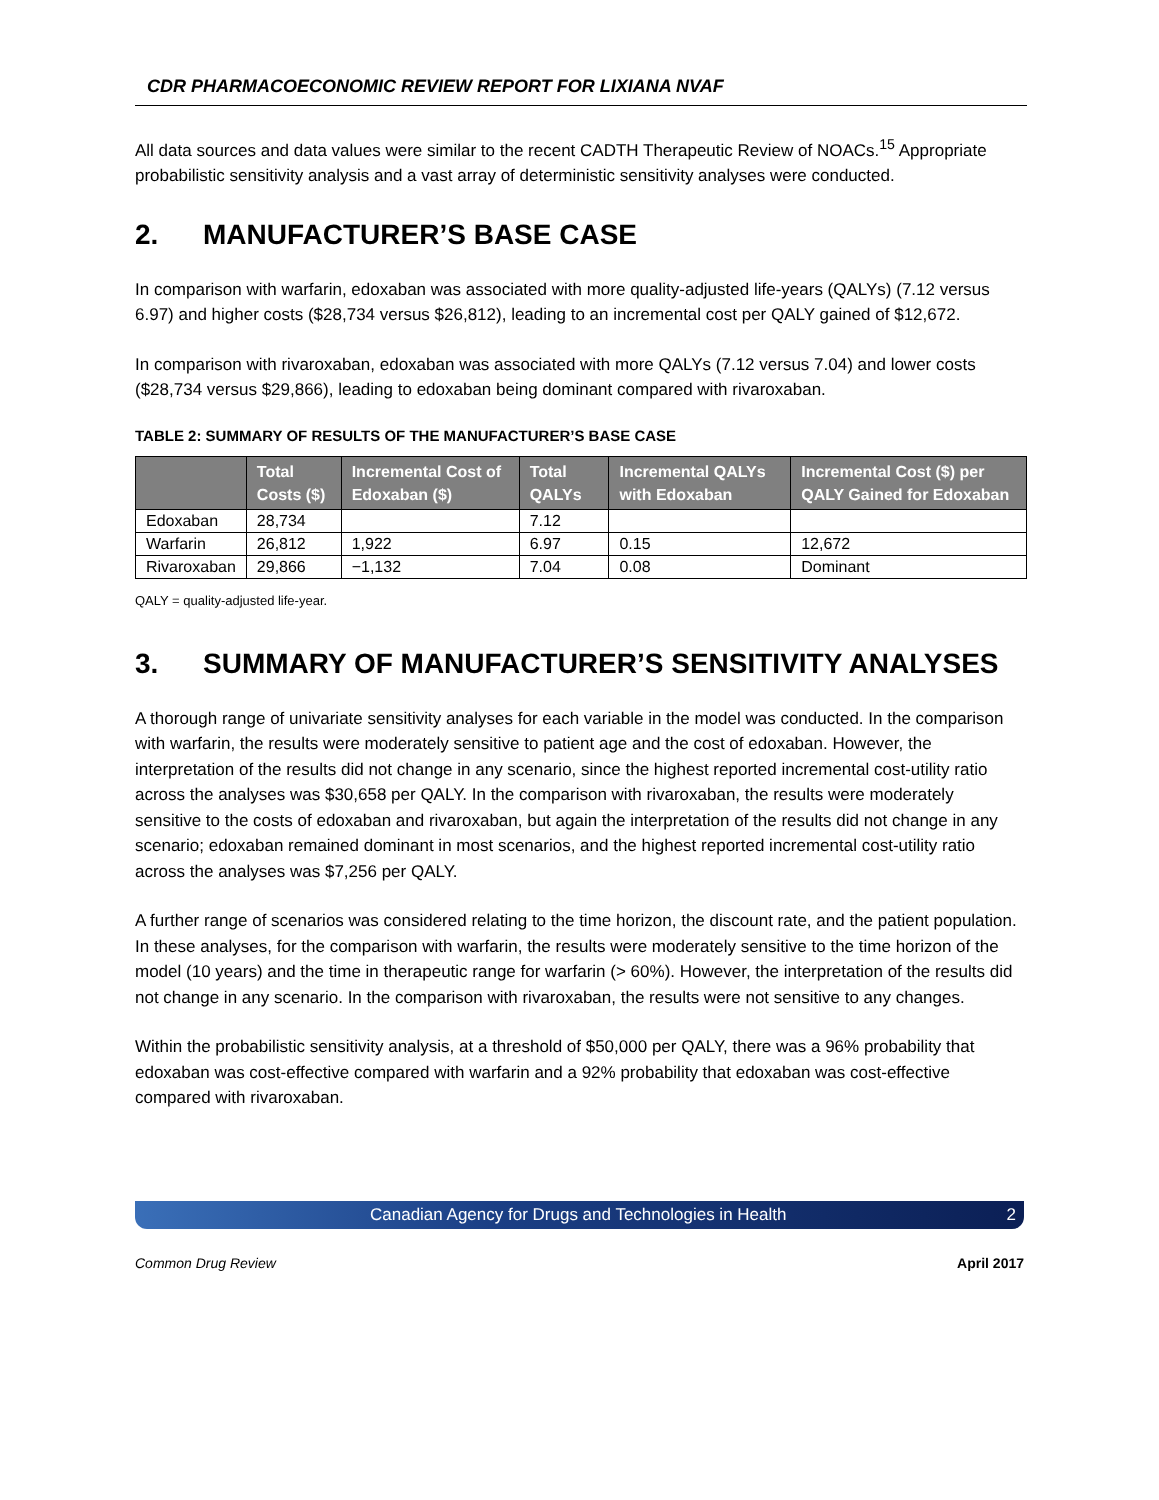CDR PHARMACOECONOMIC REVIEW REPORT FOR LIXIANA NVAF
All data sources and data values were similar to the recent CADTH Therapeutic Review of NOACs.<sup>15</sup> Appropriate probabilistic sensitivity analysis and a vast array of deterministic sensitivity analyses were conducted.
2. MANUFACTURER’S BASE CASE
In comparison with warfarin, edoxaban was associated with more quality-adjusted life-years (QALYs) (7.12 versus 6.97) and higher costs ($28,734 versus $26,812), leading to an incremental cost per QALY gained of $12,672.
In comparison with rivaroxaban, edoxaban was associated with more QALYs (7.12 versus 7.04) and lower costs ($28,734 versus $29,866), leading to edoxaban being dominant compared with rivaroxaban.
TABLE 2: SUMMARY OF RESULTS OF THE MANUFACTURER’S BASE CASE
| | Total Costs ($) | Incremental Cost of Edoxaban ($) | Total QALYs | Incremental QALYs with Edoxaban | Incremental Cost ($) per QALY Gained for Edoxaban |
| --- | --- | --- | --- | --- | --- |
| Edoxaban | 28,734 | | 7.12 | | |
| Warfarin | 26,812 | 1,922 | 6.97 | 0.15 | 12,672 |
| Rivaroxaban | 29,866 | −1,132 | 7.04 | 0.08 | Dominant |
QALY = quality-adjusted life-year.
3. SUMMARY OF MANUFACTURER’S SENSITIVITY ANALYSES
A thorough range of univariate sensitivity analyses for each variable in the model was conducted. In the comparison with warfarin, the results were moderately sensitive to patient age and the cost of edoxaban. However, the interpretation of the results did not change in any scenario, since the highest reported incremental cost-utility ratio across the analyses was $30,658 per QALY. In the comparison with rivaroxaban, the results were moderately sensitive to the costs of edoxaban and rivaroxaban, but again the interpretation of the results did not change in any scenario; edoxaban remained dominant in most scenarios, and the highest reported incremental cost-utility ratio across the analyses was $7,256 per QALY.
A further range of scenarios was considered relating to the time horizon, the discount rate, and the patient population. In these analyses, for the comparison with warfarin, the results were moderately sensitive to the time horizon of the model (10 years) and the time in therapeutic range for warfarin (> 60%). However, the interpretation of the results did not change in any scenario. In the comparison with rivaroxaban, the results were not sensitive to any changes.
Within the probabilistic sensitivity analysis, at a threshold of $50,000 per QALY, there was a 96% probability that edoxaban was cost-effective compared with warfarin and a 92% probability that edoxaban was cost-effective compared with rivaroxaban.
Canadian Agency for Drugs and Technologies in Health 2
Common Drug Review April 2017